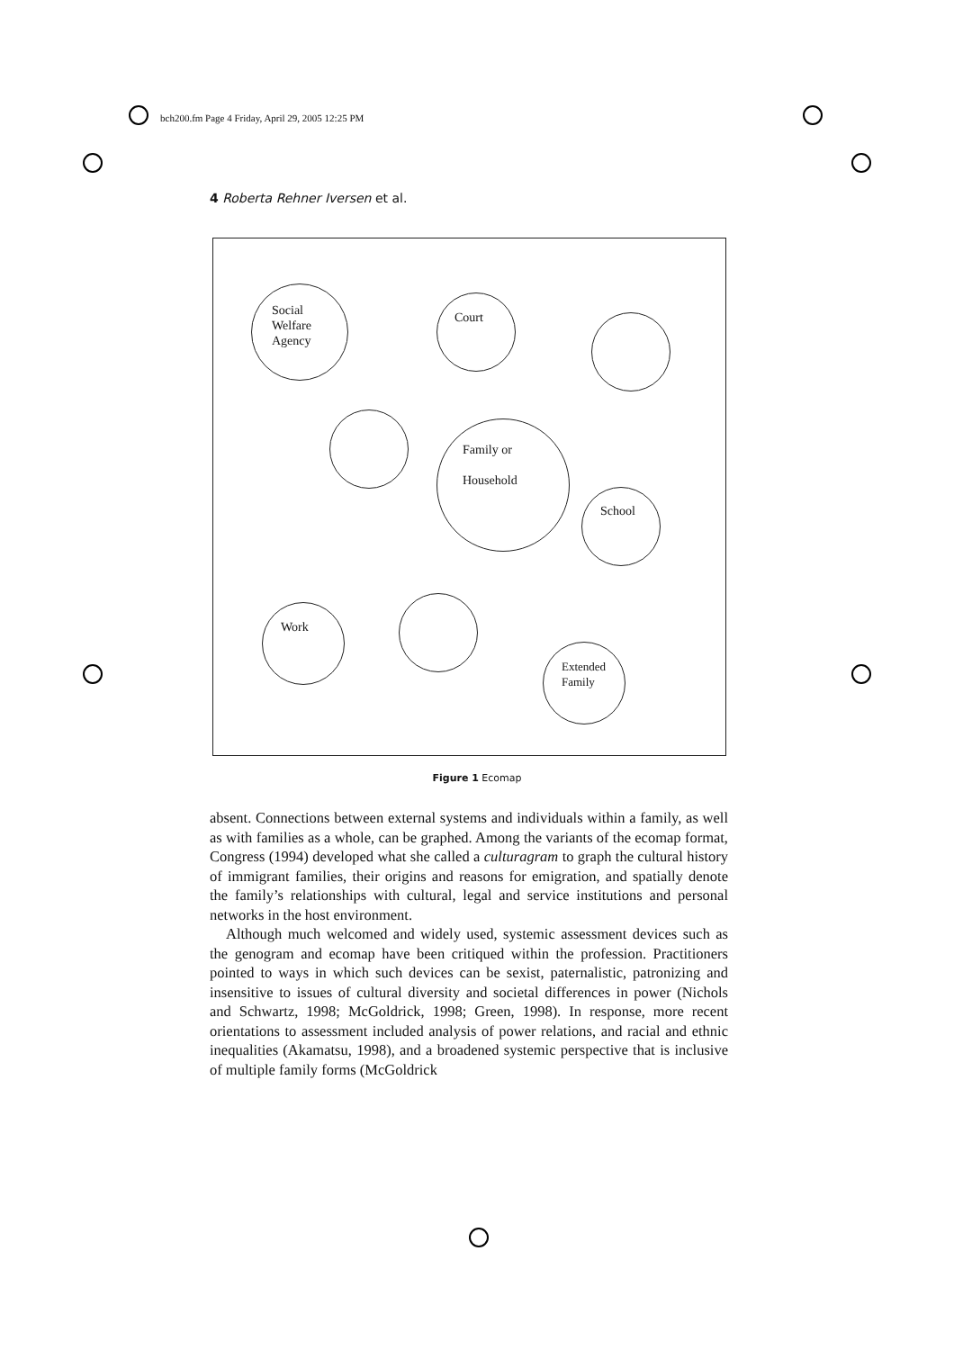bch200.fm Page 4 Friday, April 29, 2005 12:25 PM
4 Roberta Rehner Iversen et al.
Social
Welfare
Agency
Court
Family or
Household
School
Work
Extended
Family
Figure 1 Ecomap
absent. Connections between external systems and individuals within a family, as well as with families as a whole, can be graphed. Among the variants of the ecomap format, Congress (1994) developed what she called a culturagram to graph the cultural history of immigrant families, their origins and reasons for emigration, and spatially denote the family’s relationships with cultural, legal and service institutions and personal networks in the host environment.
Although much welcomed and widely used, systemic assessment devices such as the genogram and ecomap have been critiqued within the profession. Practitioners pointed to ways in which such devices can be sexist, paternalistic, patronizing and insensitive to issues of cultural diversity and societal differences in power (Nichols and Schwartz, 1998; McGoldrick, 1998; Green, 1998). In response, more recent orientations to assessment included analysis of power relations, and racial and ethnic inequalities (Akamatsu, 1998), and a broadened systemic perspective that is inclusive of multiple family forms (McGoldrick